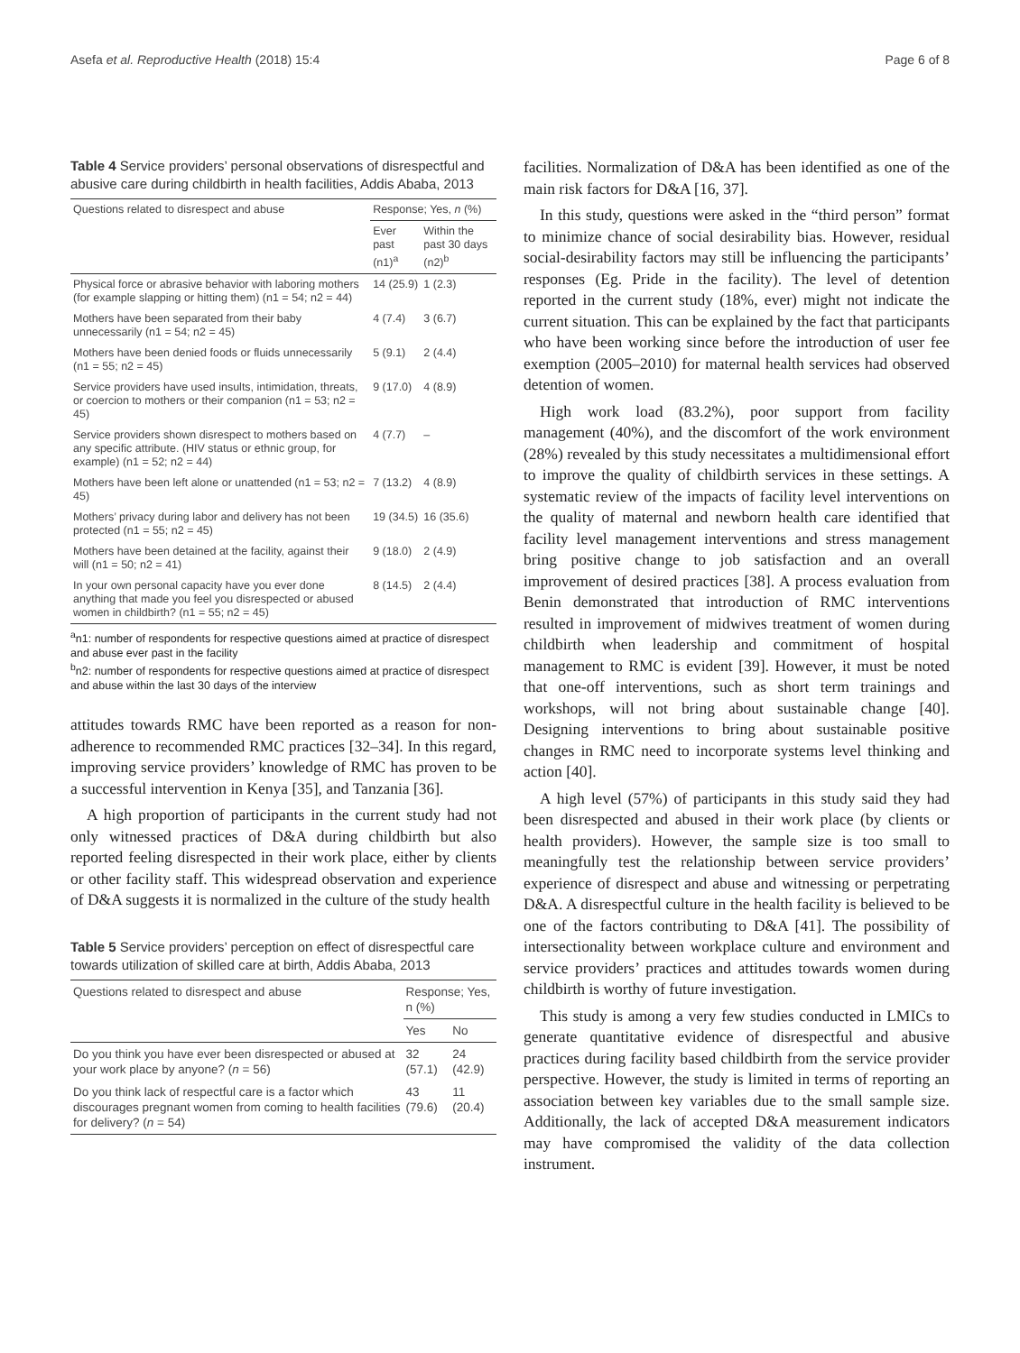Asefa et al. Reproductive Health (2018) 15:4 Page 6 of 8
Table 4 Service providers’ personal observations of disrespectful and abusive care during childbirth in health facilities, Addis Ababa, 2013
| Questions related to disrespect and abuse | Response; Yes, n (%) | |
| --- | --- | --- |
| | Ever past (n1)<sup>a</sup> | Within the past 30 days (n2)<sup>b</sup> |
| Physical force or abrasive behavior with laboring mothers (for example slapping or hitting them) (n1 = 54; n2 = 44) | 14 (25.9) | 1 (2.3) |
| Mothers have been separated from their baby unnecessarily (n1 = 54; n2 = 45) | 4 (7.4) | 3 (6.7) |
| Mothers have been denied foods or fluids unnecessarily (n1 = 55; n2 = 45) | 5 (9.1) | 2 (4.4) |
| Service providers have used insults, intimidation, threats, or coercion to mothers or their companion (n1 = 53; n2 = 45) | 9 (17.0) | 4 (8.9) |
| Service providers shown disrespect to mothers based on any specific attribute. (HIV status or ethnic group, for example) (n1 = 52; n2 = 44) | 4 (7.7) | – |
| Mothers have been left alone or unattended (n1 = 53; n2 = 45) | 7 (13.2) | 4 (8.9) |
| Mothers’ privacy during labor and delivery has not been protected (n1 = 55; n2 = 45) | 19 (34.5) | 16 (35.6) |
| Mothers have been detained at the facility, against their will (n1 = 50; n2 = 41) | 9 (18.0) | 2 (4.9) |
| In your own personal capacity have you ever done anything that made you feel you disrespected or abused women in childbirth? (n1 = 55; n2 = 45) | 8 (14.5) | 2 (4.4) |
<sup>a</sup> n1: number of respondents for respective questions aimed at practice of disrespect and abuse ever past in the facility
<sup>b</sup> n2: number of respondents for respective questions aimed at practice of disrespect and abuse within the last 30 days of the interview
attitudes towards RMC have been reported as a reason for non-adherence to recommended RMC practices [32–34]. In this regard, improving service providers’ knowledge of RMC has proven to be a successful intervention in Kenya [35], and Tanzania [36].
A high proportion of participants in the current study had not only witnessed practices of D&A during childbirth but also reported feeling disrespected in their work place, either by clients or other facility staff. This widespread observation and experience of D&A suggests it is normalized in the culture of the study health
Table 5 Service providers’ perception on effect of disrespectful care towards utilization of skilled care at birth, Addis Ababa, 2013
| Questions related to disrespect and abuse | Response; Yes, n (%) | |
| --- | --- | --- |
| | Yes | No |
| Do you think you have ever been disrespected or abused at your work place by anyone? ( n = 56) | 32 (57.1) | 24 (42.9) |
| Do you think lack of respectful care is a factor which discourages pregnant women from coming to health facilities for delivery? ( n = 54) | 43 (79.6) | 11 (20.4) |
facilities. Normalization of D&A has been identified as one of the main risk factors for D&A [16, 37].
In this study, questions were asked in the “third person” format to minimize chance of social desirability bias. However, residual social-desirability factors may still be influencing the participants’ responses (Eg. Pride in the facility). The level of detention reported in the current study (18%, ever) might not indicate the current situation. This can be explained by the fact that participants who have been working since before the introduction of user fee exemption (2005–2010) for maternal health services had observed detention of women.
High work load (83.2%), poor support from facility management (40%), and the discomfort of the work environment (28%) revealed by this study necessitates a multidimensional effort to improve the quality of childbirth services in these settings. A systematic review of the impacts of facility level interventions on the quality of maternal and newborn health care identified that facility level management interventions and stress management bring positive change to job satisfaction and an overall improvement of desired practices [38]. A process evaluation from Benin demonstrated that introduction of RMC interventions resulted in improvement of midwives treatment of women during childbirth when leadership and commitment of hospital management to RMC is evident [39]. However, it must be noted that one-off interventions, such as short term trainings and workshops, will not bring about sustainable change [40]. Designing interventions to bring about sustainable positive changes in RMC need to incorporate systems level thinking and action [40].
A high level (57%) of participants in this study said they had been disrespected and abused in their work place (by clients or health providers). However, the sample size is too small to meaningfully test the relationship between service providers’ experience of disrespect and abuse and witnessing or perpetrating D&A. A disrespectful culture in the health facility is believed to be one of the factors contributing to D&A [41]. The possibility of intersectionality between workplace culture and environment and service providers’ practices and attitudes towards women during childbirth is worthy of future investigation.
This study is among a very few studies conducted in LMICs to generate quantitative evidence of disrespectful and abusive practices during facility based childbirth from the service provider perspective. However, the study is limited in terms of reporting an association between key variables due to the small sample size. Additionally, the lack of accepted D&A measurement indicators may have compromised the validity of the data collection instrument.